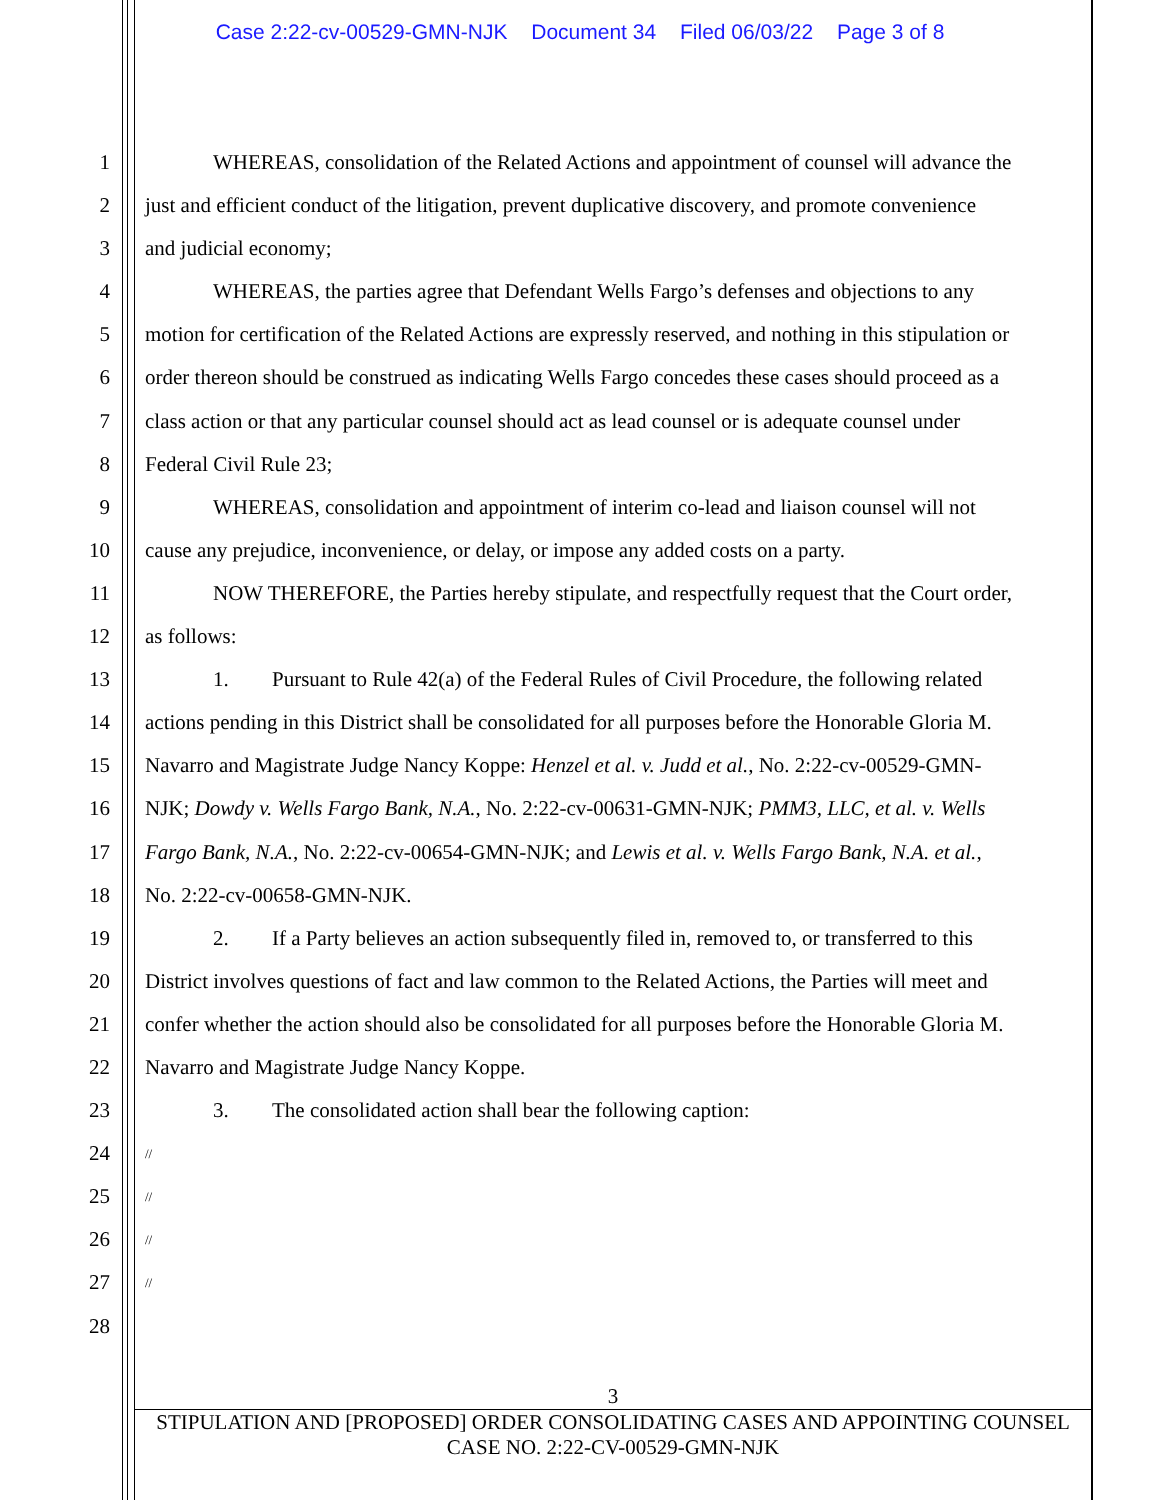Case 2:22-cv-00529-GMN-NJK Document 34 Filed 06/03/22 Page 3 of 8
1 WHEREAS, consolidation of the Related Actions and appointment of counsel will advance the
2 just and efficient conduct of the litigation, prevent duplicative discovery, and promote convenience
3 and judicial economy;
4 WHEREAS, the parties agree that Defendant Wells Fargo’s defenses and objections to any
5 motion for certification of the Related Actions are expressly reserved, and nothing in this stipulation or
6 order thereon should be construed as indicating Wells Fargo concedes these cases should proceed as a
7 class action or that any particular counsel should act as lead counsel or is adequate counsel under
8 Federal Civil Rule 23;
9 WHEREAS, consolidation and appointment of interim co-lead and liaison counsel will not
10 cause any prejudice, inconvenience, or delay, or impose any added costs on a party.
11 NOW THEREFORE, the Parties hereby stipulate, and respectfully request that the Court order,
12 as follows:
13 1. Pursuant to Rule 42(a) of the Federal Rules of Civil Procedure, the following related
14 actions pending in this District shall be consolidated for all purposes before the Honorable Gloria M.
15 Navarro and Magistrate Judge Nancy Koppe: Henzel et al. v. Judd et al., No. 2:22-cv-00529-GMN-
16 NJK; Dowdy v. Wells Fargo Bank, N.A., No. 2:22-cv-00631-GMN-NJK; PMM3, LLC, et al. v. Wells
17 Fargo Bank, N.A., No. 2:22-cv-00654-GMN-NJK; and Lewis et al. v. Wells Fargo Bank, N.A. et al.,
18 No. 2:22-cv-00658-GMN-NJK.
19 2. If a Party believes an action subsequently filed in, removed to, or transferred to this
20 District involves questions of fact and law common to the Related Actions, the Parties will meet and
21 confer whether the action should also be consolidated for all purposes before the Honorable Gloria M.
22 Navarro and Magistrate Judge Nancy Koppe.
23 3. The consolidated action shall bear the following caption:
24
//
25
//
26
//
27
//
28
3
STIPULATION AND [PROPOSED] ORDER CONSOLIDATING CASES AND APPOINTING COUNSEL
CASE NO. 2:22-CV-00529-GMN-NJK